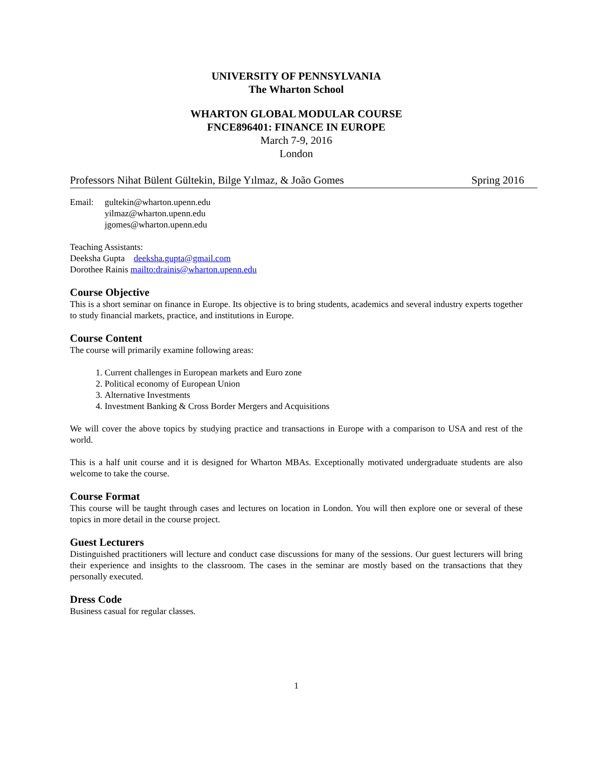UNIVERSITY OF PENNSYLVANIA
The Wharton School
WHARTON GLOBAL MODULAR COURSE
FNCE896401: FINANCE IN EUROPE
March 7-9, 2016
London
Professors Nihat Bülent Gültekin, Bilge Yılmaz, & João Gomes Spring 2016
Email: gultekin@wharton.upenn.edu
yilmaz@wharton.upenn.edu
jgomes@wharton.upenn.edu
Teaching Assistants:
Deeksha Gupta deeksha.gupta@gmail.com
Dorothee Rainis mailto:drainis@wharton.upenn.edu
Course Objective
This is a short seminar on finance in Europe. Its objective is to bring students, academics and several industry experts together to study financial markets, practice, and institutions in Europe.
Course Content
The course will primarily examine following areas:
1. Current challenges in European markets and Euro zone
2. Political economy of European Union
3. Alternative Investments
4. Investment Banking & Cross Border Mergers and Acquisitions
We will cover the above topics by studying practice and transactions in Europe with a comparison to USA and rest of the world.
This is a half unit course and it is designed for Wharton MBAs. Exceptionally motivated undergraduate students are also welcome to take the course.
Course Format
This course will be taught through cases and lectures on location in London. You will then explore one or several of these topics in more detail in the course project.
Guest Lecturers
Distinguished practitioners will lecture and conduct case discussions for many of the sessions. Our guest lecturers will bring their experience and insights to the classroom. The cases in the seminar are mostly based on the transactions that they personally executed.
Dress Code
Business casual for regular classes.
1